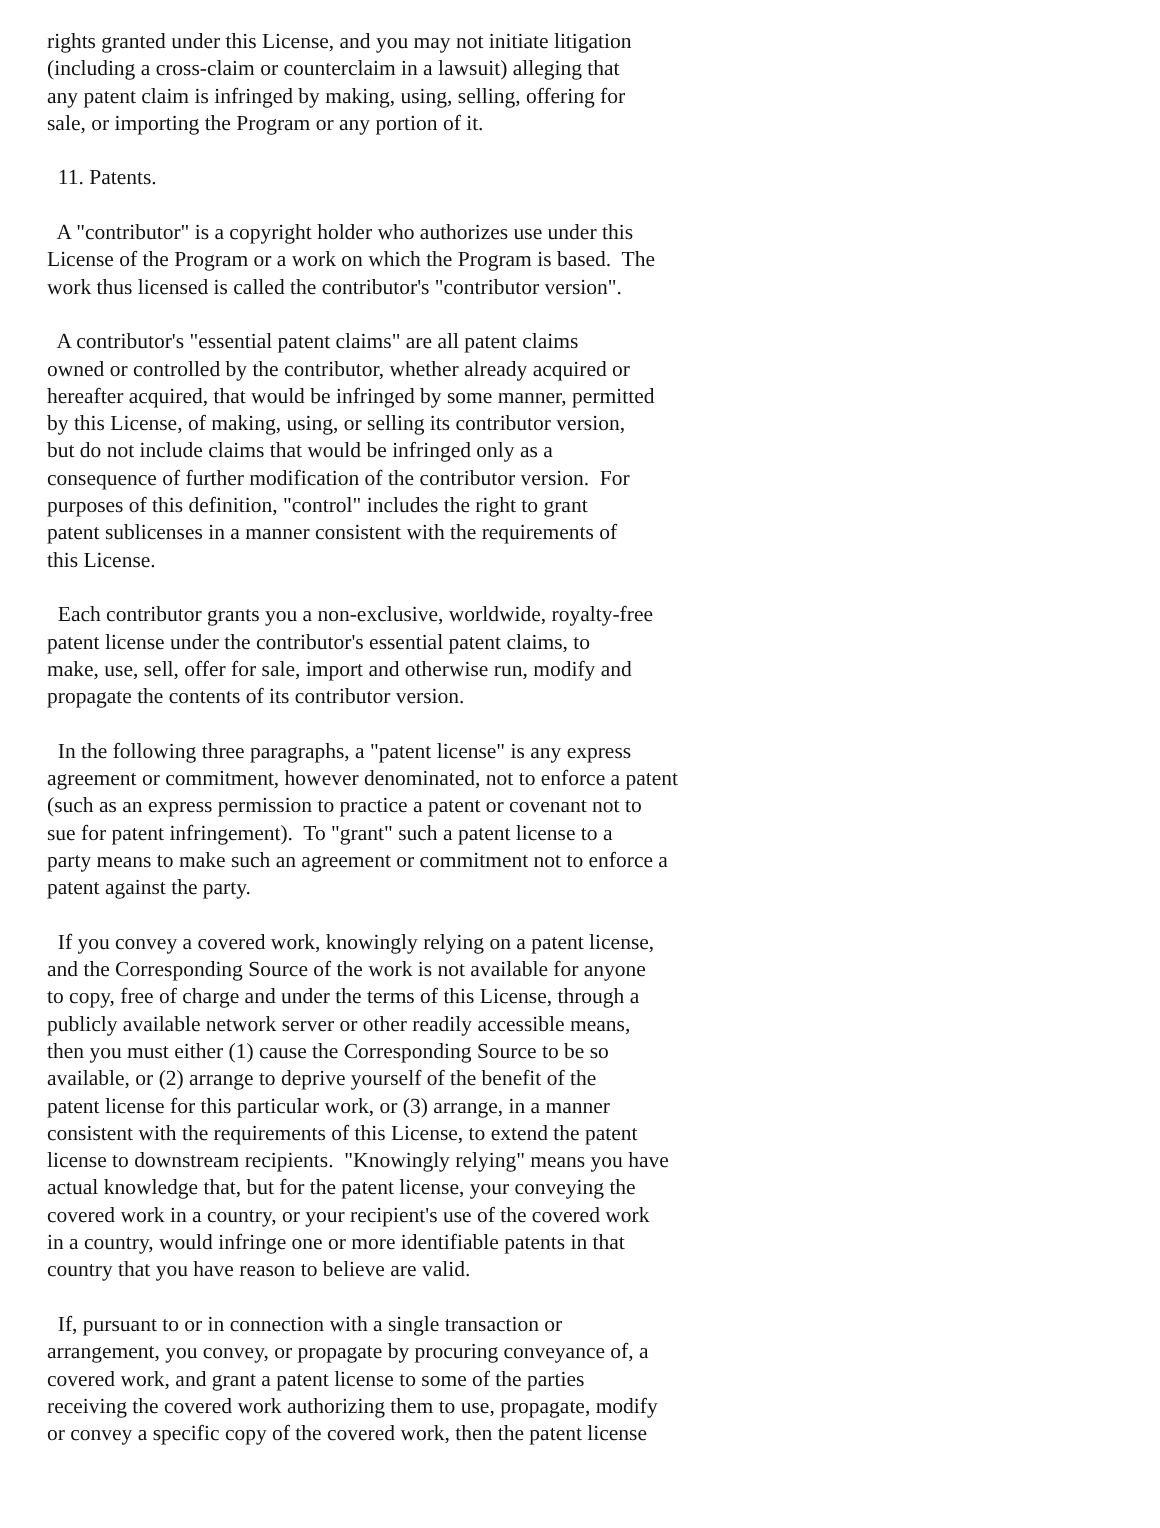rights granted under this License, and you may not initiate litigation
(including a cross-claim or counterclaim in a lawsuit) alleging that
any patent claim is infringed by making, using, selling, offering for
sale, or importing the Program or any portion of it.

  11. Patents.

  A "contributor" is a copyright holder who authorizes use under this
License of the Program or a work on which the Program is based.  The
work thus licensed is called the contributor's "contributor version".

  A contributor's "essential patent claims" are all patent claims
owned or controlled by the contributor, whether already acquired or
hereafter acquired, that would be infringed by some manner, permitted
by this License, of making, using, or selling its contributor version,
but do not include claims that would be infringed only as a
consequence of further modification of the contributor version.  For
purposes of this definition, "control" includes the right to grant
patent sublicenses in a manner consistent with the requirements of
this License.

  Each contributor grants you a non-exclusive, worldwide, royalty-free
patent license under the contributor's essential patent claims, to
make, use, sell, offer for sale, import and otherwise run, modify and
propagate the contents of its contributor version.

  In the following three paragraphs, a "patent license" is any express
agreement or commitment, however denominated, not to enforce a patent
(such as an express permission to practice a patent or covenant not to
sue for patent infringement).  To "grant" such a patent license to a
party means to make such an agreement or commitment not to enforce a
patent against the party.

  If you convey a covered work, knowingly relying on a patent license,
and the Corresponding Source of the work is not available for anyone
to copy, free of charge and under the terms of this License, through a
publicly available network server or other readily accessible means,
then you must either (1) cause the Corresponding Source to be so
available, or (2) arrange to deprive yourself of the benefit of the
patent license for this particular work, or (3) arrange, in a manner
consistent with the requirements of this License, to extend the patent
license to downstream recipients.  "Knowingly relying" means you have
actual knowledge that, but for the patent license, your conveying the
covered work in a country, or your recipient's use of the covered work
in a country, would infringe one or more identifiable patents in that
country that you have reason to believe are valid.

  If, pursuant to or in connection with a single transaction or
arrangement, you convey, or propagate by procuring conveyance of, a
covered work, and grant a patent license to some of the parties
receiving the covered work authorizing them to use, propagate, modify
or convey a specific copy of the covered work, then the patent license